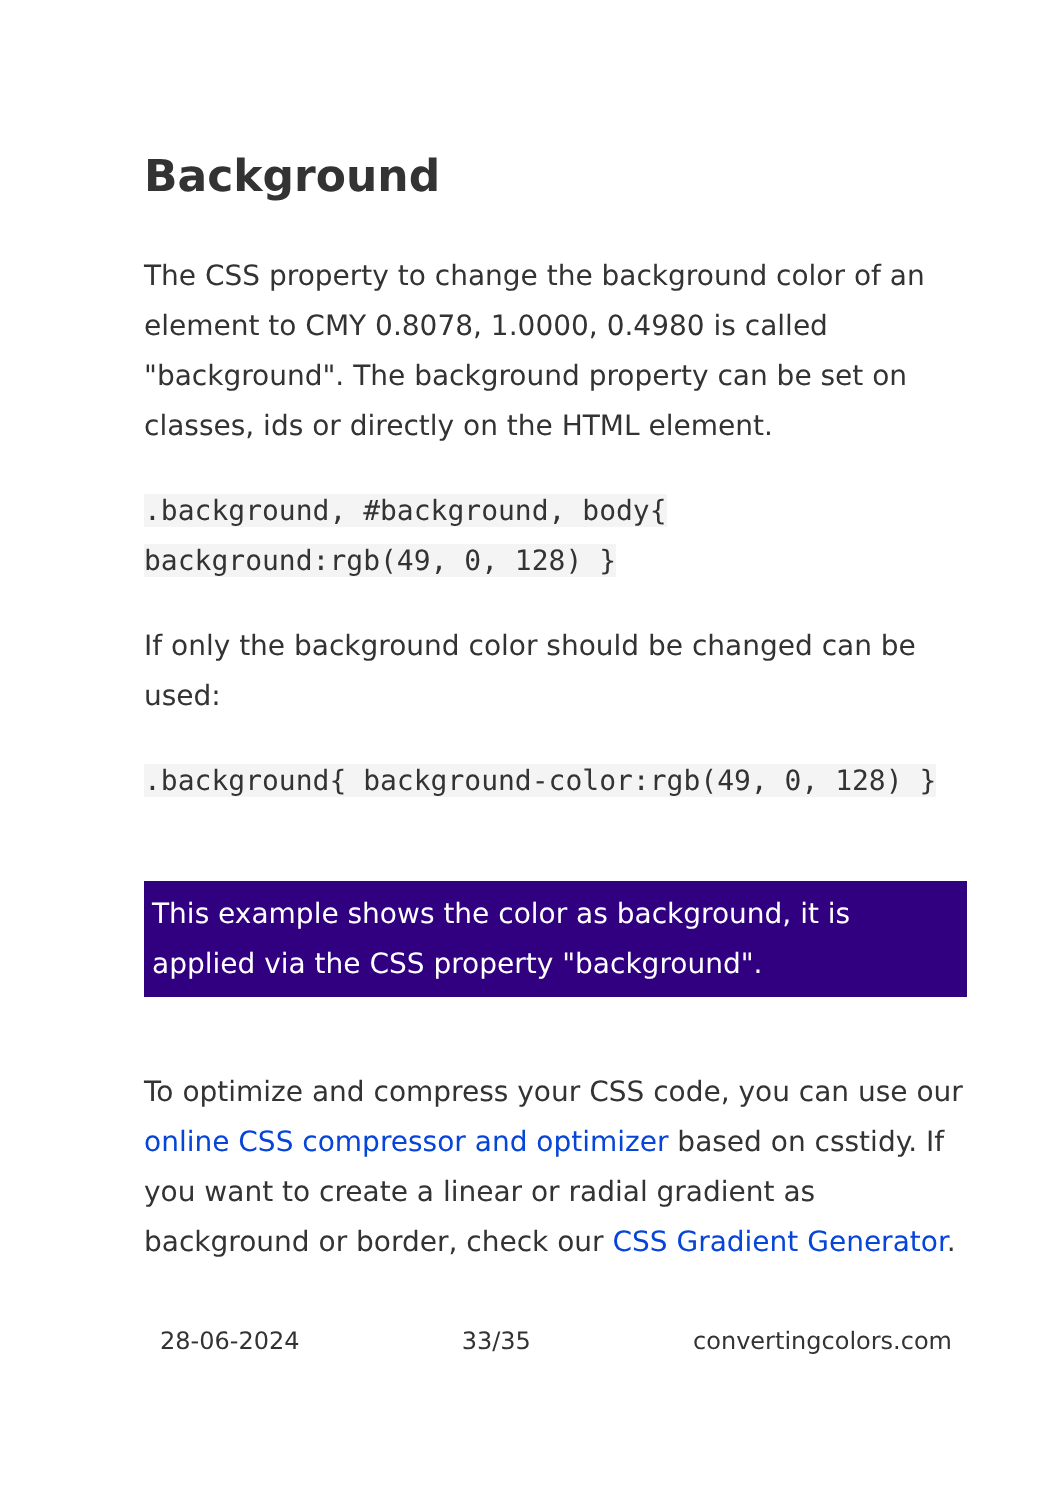Background
The CSS property to change the background color of an element to CMY 0.8078, 1.0000, 0.4980 is called "background". The background property can be set on classes, ids or directly on the HTML element.
.background, #background, body{ background:rgb(49, 0, 128) }
If only the background color should be changed can be used:
.background{ background-color:rgb(49, 0, 128) }
This example shows the color as background, it is applied via the CSS property "background".
To optimize and compress your CSS code, you can use our online CSS compressor and optimizer based on csstidy. If you want to create a linear or radial gradient as background or border, check our CSS Gradient Generator.
28-06-2024 33/35 convertingcolors.com